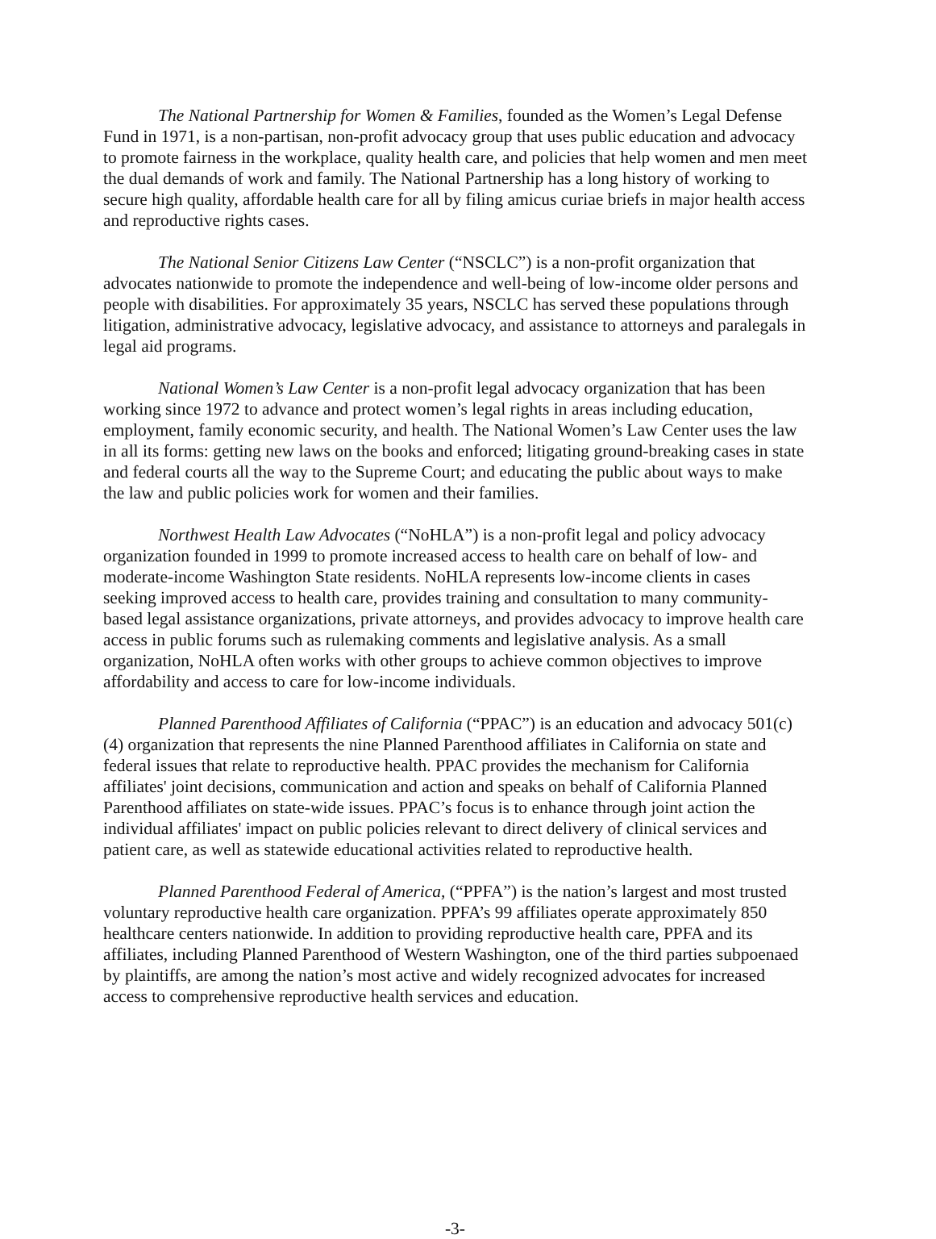The National Partnership for Women & Families, founded as the Women’s Legal Defense Fund in 1971, is a non-partisan, non-profit advocacy group that uses public education and advocacy to promote fairness in the workplace, quality health care, and policies that help women and men meet the dual demands of work and family. The National Partnership has a long history of working to secure high quality, affordable health care for all by filing amicus curiae briefs in major health access and reproductive rights cases.
The National Senior Citizens Law Center (“NSCLC”) is a non-profit organization that advocates nationwide to promote the independence and well-being of low-income older persons and people with disabilities. For approximately 35 years, NSCLC has served these populations through litigation, administrative advocacy, legislative advocacy, and assistance to attorneys and paralegals in legal aid programs.
National Women’s Law Center is a non-profit legal advocacy organization that has been working since 1972 to advance and protect women’s legal rights in areas including education, employment, family economic security, and health. The National Women’s Law Center uses the law in all its forms: getting new laws on the books and enforced; litigating ground-breaking cases in state and federal courts all the way to the Supreme Court; and educating the public about ways to make the law and public policies work for women and their families.
Northwest Health Law Advocates (“NoHLA”) is a non-profit legal and policy advocacy organization founded in 1999 to promote increased access to health care on behalf of low- and moderate-income Washington State residents. NoHLA represents low-income clients in cases seeking improved access to health care, provides training and consultation to many community-based legal assistance organizations, private attorneys, and provides advocacy to improve health care access in public forums such as rulemaking comments and legislative analysis. As a small organization, NoHLA often works with other groups to achieve common objectives to improve affordability and access to care for low-income individuals.
Planned Parenthood Affiliates of California (“PPAC”) is an education and advocacy 501(c)(4) organization that represents the nine Planned Parenthood affiliates in California on state and federal issues that relate to reproductive health. PPAC provides the mechanism for California affiliates' joint decisions, communication and action and speaks on behalf of California Planned Parenthood affiliates on state-wide issues. PPAC’s focus is to enhance through joint action the individual affiliates' impact on public policies relevant to direct delivery of clinical services and patient care, as well as statewide educational activities related to reproductive health.
Planned Parenthood Federal of America, (“PPFA”) is the nation’s largest and most trusted voluntary reproductive health care organization. PPFA’s 99 affiliates operate approximately 850 healthcare centers nationwide. In addition to providing reproductive health care, PPFA and its affiliates, including Planned Parenthood of Western Washington, one of the third parties subpoenaed by plaintiffs, are among the nation’s most active and widely recognized advocates for increased access to comprehensive reproductive health services and education.
-3-